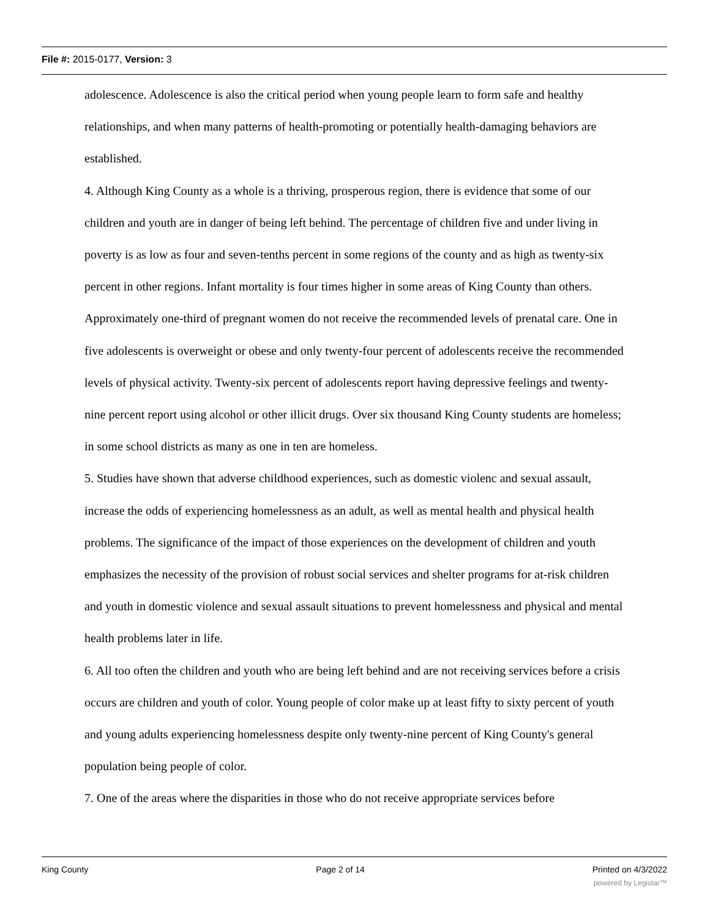File #: 2015-0177, Version: 3
adolescence. Adolescence is also the critical period when young people learn to form safe and healthy relationships, and when many patterns of health-promoting or potentially health-damaging behaviors are established.
4. Although King County as a whole is a thriving, prosperous region, there is evidence that some of our children and youth are in danger of being left behind. The percentage of children five and under living in poverty is as low as four and seven-tenths percent in some regions of the county and as high as twenty-six percent in other regions. Infant mortality is four times higher in some areas of King County than others. Approximately one-third of pregnant women do not receive the recommended levels of prenatal care. One in five adolescents is overweight or obese and only twenty-four percent of adolescents receive the recommended levels of physical activity. Twenty-six percent of adolescents report having depressive feelings and twenty-nine percent report using alcohol or other illicit drugs. Over six thousand King County students are homeless; in some school districts as many as one in ten are homeless.
5. Studies have shown that adverse childhood experiences, such as domestic violenc and sexual assault, increase the odds of experiencing homelessness as an adult, as well as mental health and physical health problems. The significance of the impact of those experiences on the development of children and youth emphasizes the necessity of the provision of robust social services and shelter programs for at-risk children and youth in domestic violence and sexual assault situations to prevent homelessness and physical and mental health problems later in life.
6. All too often the children and youth who are being left behind and are not receiving services before a crisis occurs are children and youth of color. Young people of color make up at least fifty to sixty percent of youth and young adults experiencing homelessness despite only twenty-nine percent of King County's general population being people of color.
7. One of the areas where the disparities in those who do not receive appropriate services before
King County Page 2 of 14 Printed on 4/3/2022
powered by Legistar™